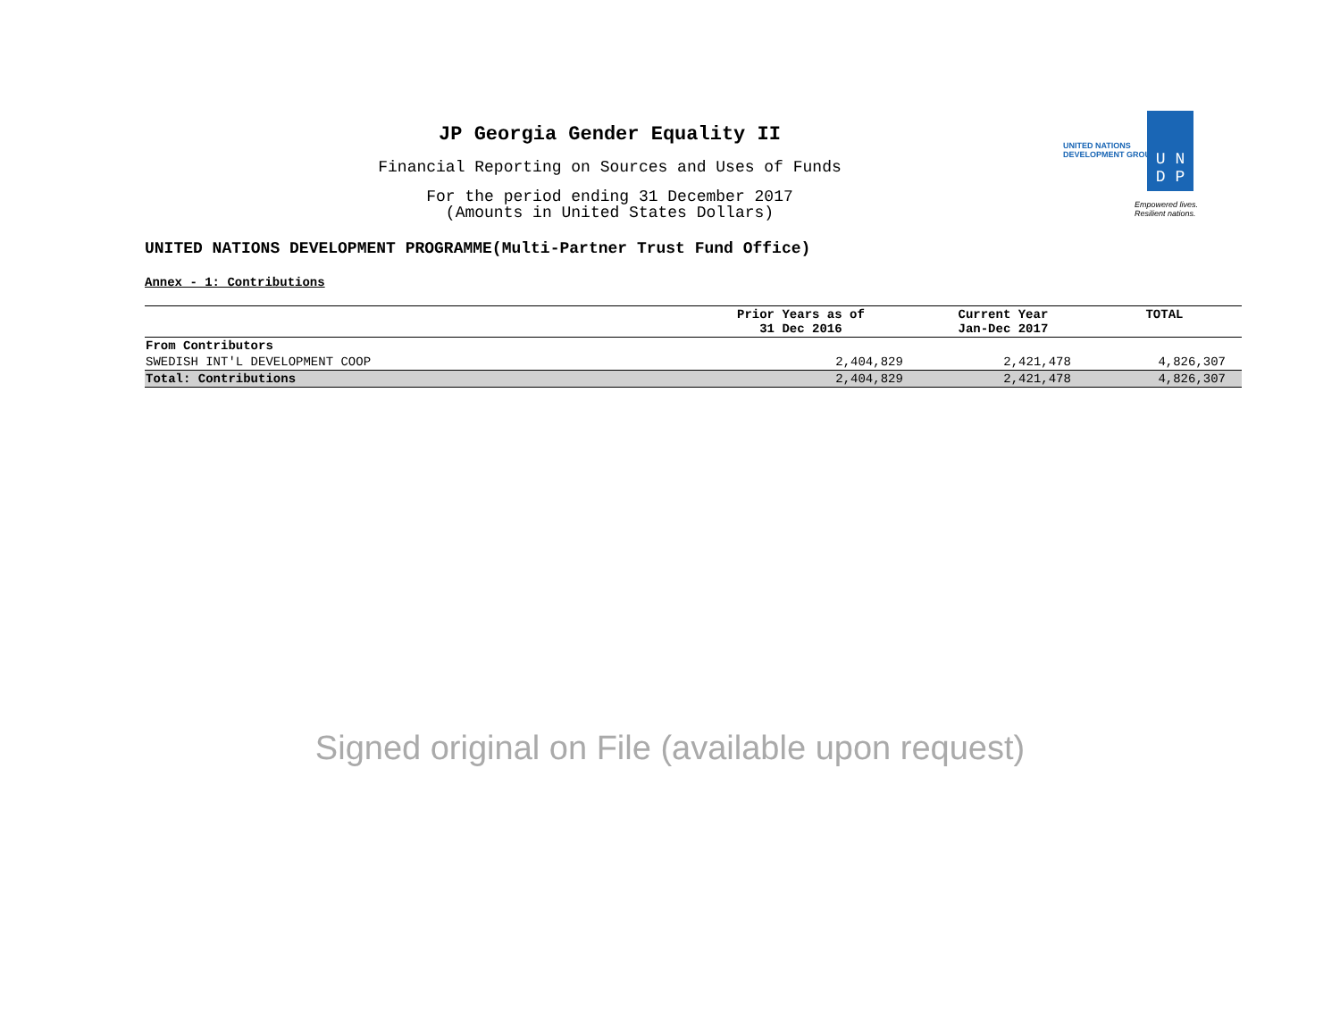JP Georgia Gender Equality II
Financial Reporting on Sources and Uses of Funds
For the period ending 31 December 2017
(Amounts in United States Dollars)
UNITED NATIONS
DEVELOPMENT GROUP
U N
D P
Empowered lives.
Resilient nations.
UNITED NATIONS DEVELOPMENT PROGRAMME(Multi-Partner Trust Fund Office)
Annex - 1: Contributions
| | Prior Years as of 31 Dec 2016 | Current Year Jan-Dec 2017 | TOTAL |
| --- | --- | --- | --- |
| From Contributors | | | |
| SWEDISH INT'L DEVELOPMENT COOP | 2,404,829 | 2,421,478 | 4,826,307 |
| Total: Contributions | 2,404,829 | 2,421,478 | 4,826,307 |
Signed original on File (available upon request)